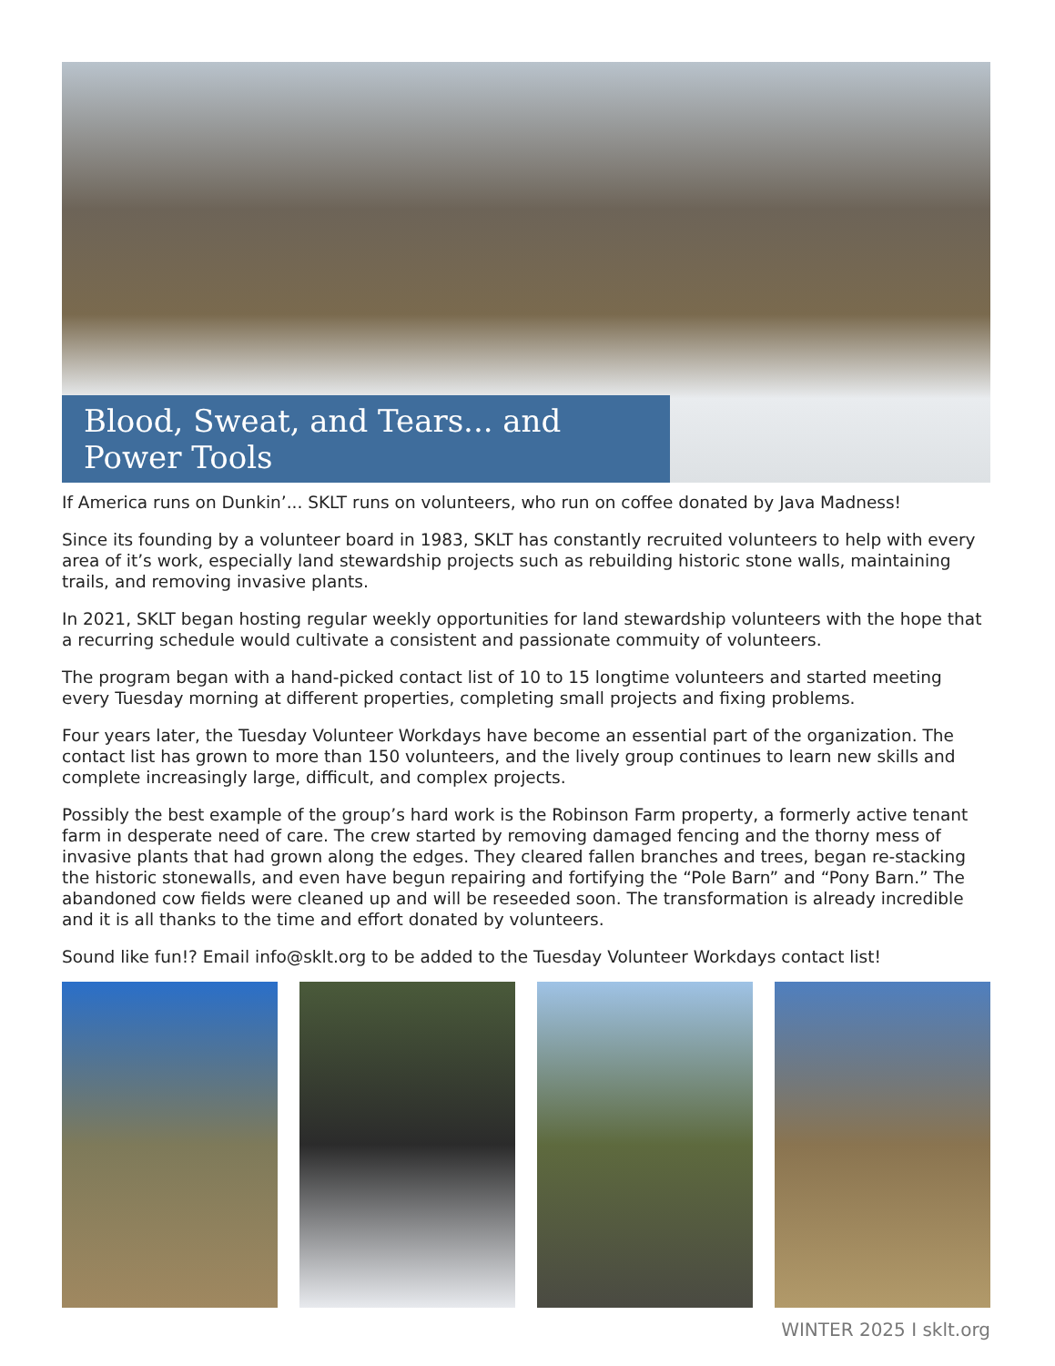Blood, Sweat, and Tears... and Power Tools
If America runs on Dunkin’... SKLT runs on volunteers, who run on coffee donated by Java Madness!
Since its founding by a volunteer board in 1983, SKLT has constantly recruited volunteers to help with every area of it’s work, especially land stewardship projects such as rebuilding historic stone walls, maintaining trails, and removing invasive plants.
In 2021, SKLT began hosting regular weekly opportunities for land stewardship volunteers with the hope that a recurring schedule would cultivate a consistent and passionate commuity of volunteers.
The program began with a hand-picked contact list of 10 to 15 longtime volunteers and started meeting every Tuesday morning at different properties, completing small projects and fixing problems.
Four years later, the Tuesday Volunteer Workdays have become an essential part of the organization. The contact list has grown to more than 150 volunteers, and the lively group continues to learn new skills and complete increasingly large, difficult, and complex projects.
Possibly the best example of the group’s hard work is the Robinson Farm property, a formerly active tenant farm in desperate need of care. The crew started by removing damaged fencing and the thorny mess of invasive plants that had grown along the edges. They cleared fallen branches and trees, began re-stacking the historic stonewalls, and even have begun repairing and fortifying the “Pole Barn” and “Pony Barn.” The abandoned cow fields were cleaned up and will be reseeded soon. The transformation is already incredible and it is all thanks to the time and effort donated by volunteers.
Sound like fun!? Email info@sklt.org to be added to the Tuesday Volunteer Workdays contact list!
WINTER 2025 I sklt.org